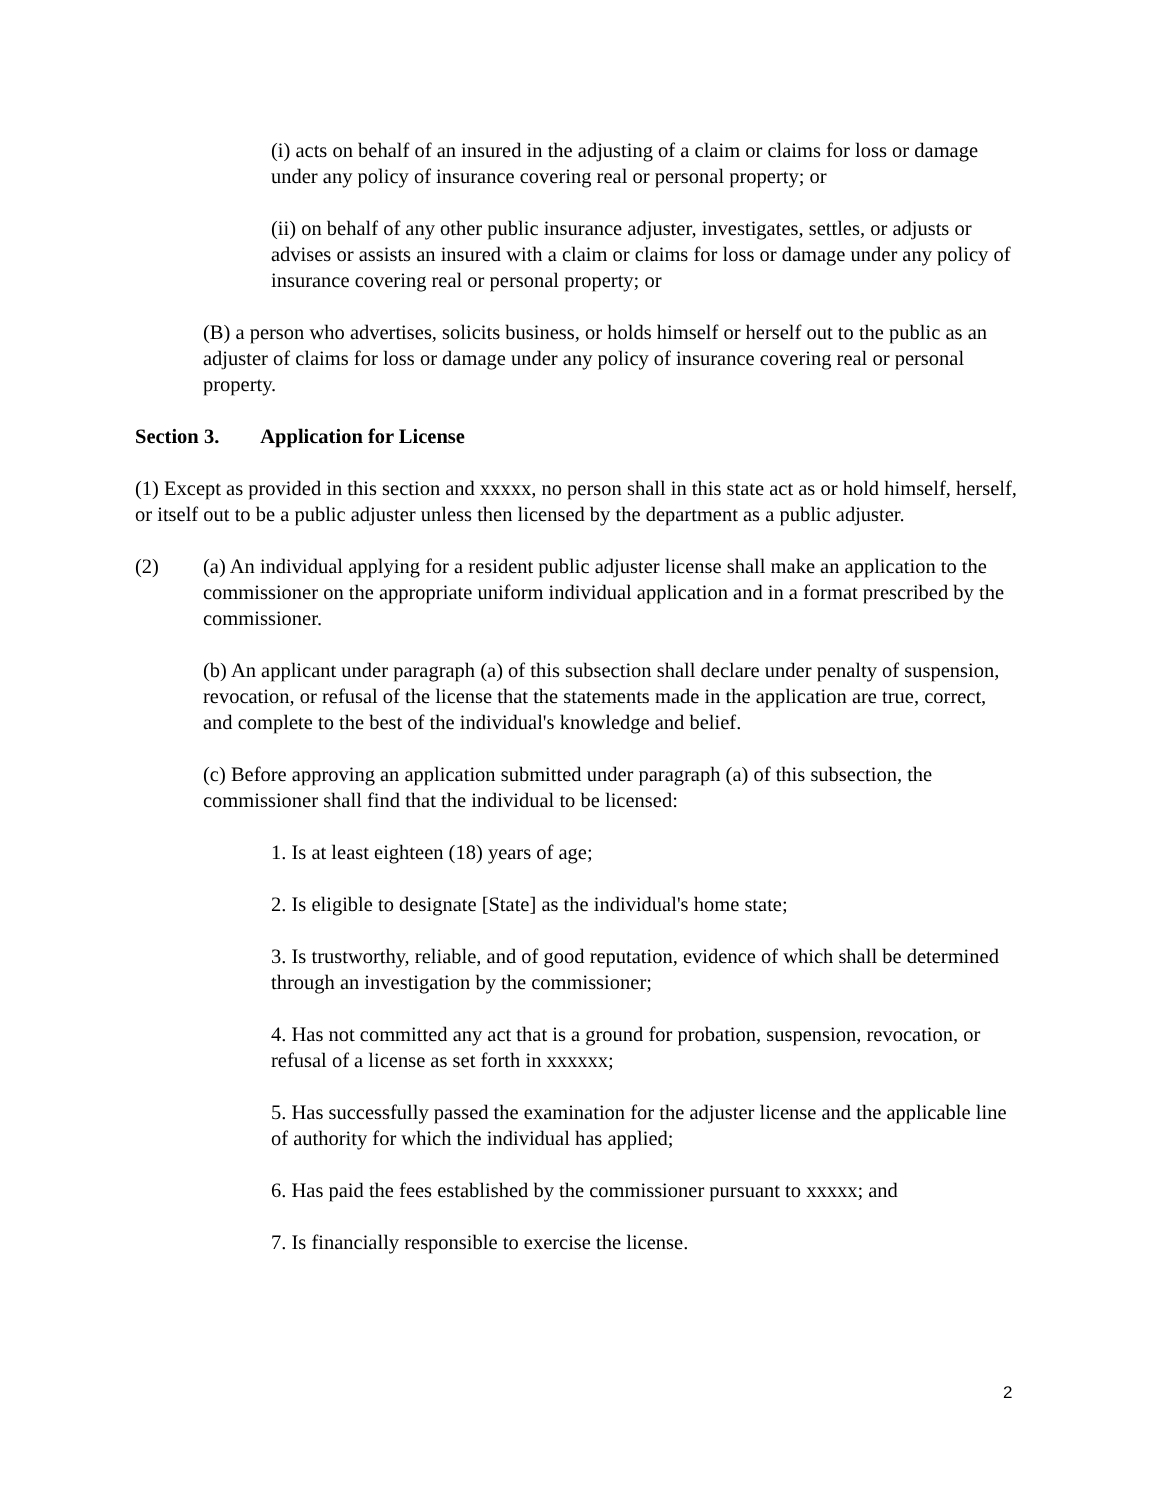(i) acts on behalf of an insured in the adjusting of a claim or claims for loss or damage under any policy of insurance covering real or personal property; or
(ii) on behalf of any other public insurance adjuster, investigates, settles, or adjusts or advises or assists an insured with a claim or claims for loss or damage under any policy of insurance covering real or personal property; or
(B) a person who advertises, solicits business, or holds himself or herself out to the public as an adjuster of claims for loss or damage under any policy of insurance covering real or personal property.
Section 3. Application for License
(1) Except as provided in this section and xxxxx, no person shall in this state act as or hold himself, herself, or itself out to be a public adjuster unless then licensed by the department as a public adjuster.
(2) (a) An individual applying for a resident public adjuster license shall make an application to the commissioner on the appropriate uniform individual application and in a format prescribed by the commissioner.
(b) An applicant under paragraph (a) of this subsection shall declare under penalty of suspension, revocation, or refusal of the license that the statements made in the application are true, correct, and complete to the best of the individual's knowledge and belief.
(c) Before approving an application submitted under paragraph (a) of this subsection, the commissioner shall find that the individual to be licensed:
1. Is at least eighteen (18) years of age;
2. Is eligible to designate [State] as the individual's home state;
3. Is trustworthy, reliable, and of good reputation, evidence of which shall be determined through an investigation by the commissioner;
4. Has not committed any act that is a ground for probation, suspension, revocation, or refusal of a license as set forth in xxxxxx;
5. Has successfully passed the examination for the adjuster license and the applicable line of authority for which the individual has applied;
6. Has paid the fees established by the commissioner pursuant to xxxxx; and
7. Is financially responsible to exercise the license.
2